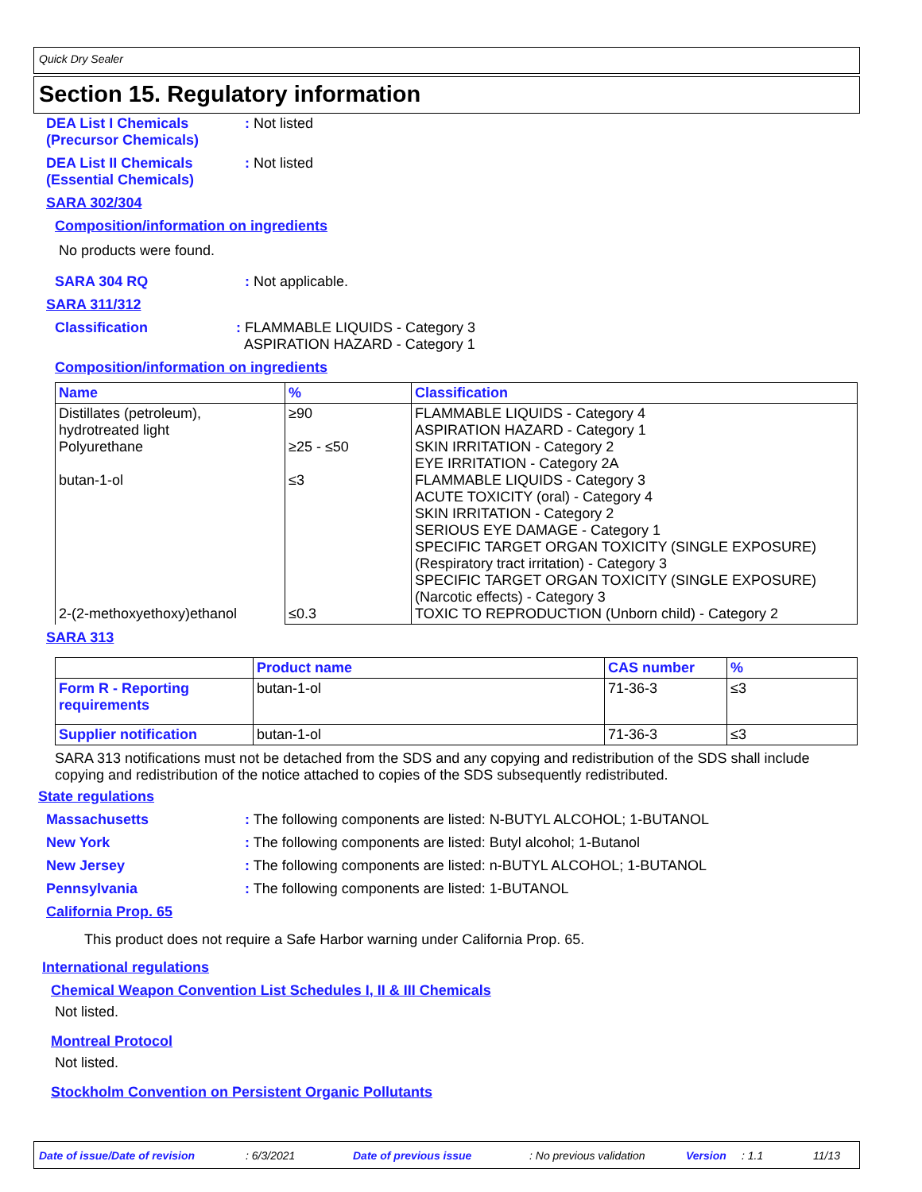Quick Dry Sealer
Section 15. Regulatory information
DEA List I Chemicals
(Precursor Chemicals)
: Not listed
DEA List II Chemicals
(Essential Chemicals)
: Not listed
SARA 302/304
Composition/information on ingredients
No products were found.
SARA 304 RQ : Not applicable.
SARA 311/312
Classification : FLAMMABLE LIQUIDS - Category 3
ASPIRATION HAZARD - Category 1
Composition/information on ingredients
| Name | % | Classification |
| --- | --- | --- |
| Distillates (petroleum), hydrotreated light Polyurethane butan-1-ol 2-(2-methoxyethoxy)ethanol | ≥90 ≥25 - ≤50 ≤3 ≤0.3 | FLAMMABLE LIQUIDS - Category 4 ASPIRATION HAZARD - Category 1 SKIN IRRITATION - Category 2 EYE IRRITATION - Category 2A FLAMMABLE LIQUIDS - Category 3 ACUTE TOXICITY (oral) - Category 4 SKIN IRRITATION - Category 2 SERIOUS EYE DAMAGE - Category 1 SPECIFIC TARGET ORGAN TOXICITY (SINGLE EXPOSURE) (Respiratory tract irritation) - Category 3 SPECIFIC TARGET ORGAN TOXICITY (SINGLE EXPOSURE) (Narcotic effects) - Category 3 TOXIC TO REPRODUCTION (Unborn child) - Category 2 |
SARA 313
| | Product name | CAS number | % |
| --- | --- | --- | --- |
| Form R - Reporting requirements | butan-1-ol | 71-36-3 | ≤3 |
| Supplier notification | butan-1-ol | 71-36-3 | ≤3 |
SARA 313 notifications must not be detached from the SDS and any copying and redistribution of the SDS shall include copying and redistribution of the notice attached to copies of the SDS subsequently redistributed.
State regulations
Massachusetts : The following components are listed: N-BUTYL ALCOHOL; 1-BUTANOL
New York : The following components are listed: Butyl alcohol; 1-Butanol
New Jersey : The following components are listed: n-BUTYL ALCOHOL; 1-BUTANOL
Pennsylvania : The following components are listed: 1-BUTANOL
California Prop. 65
This product does not require a Safe Harbor warning under California Prop. 65.
International regulations
Chemical Weapon Convention List Schedules I, II & III Chemicals
Not listed.
Montreal Protocol
Not listed.
Stockholm Convention on Persistent Organic Pollutants
Date of issue/Date of revision: 6/3/2021 Date of previous issue: No previous validation Version: 1.1 11/13